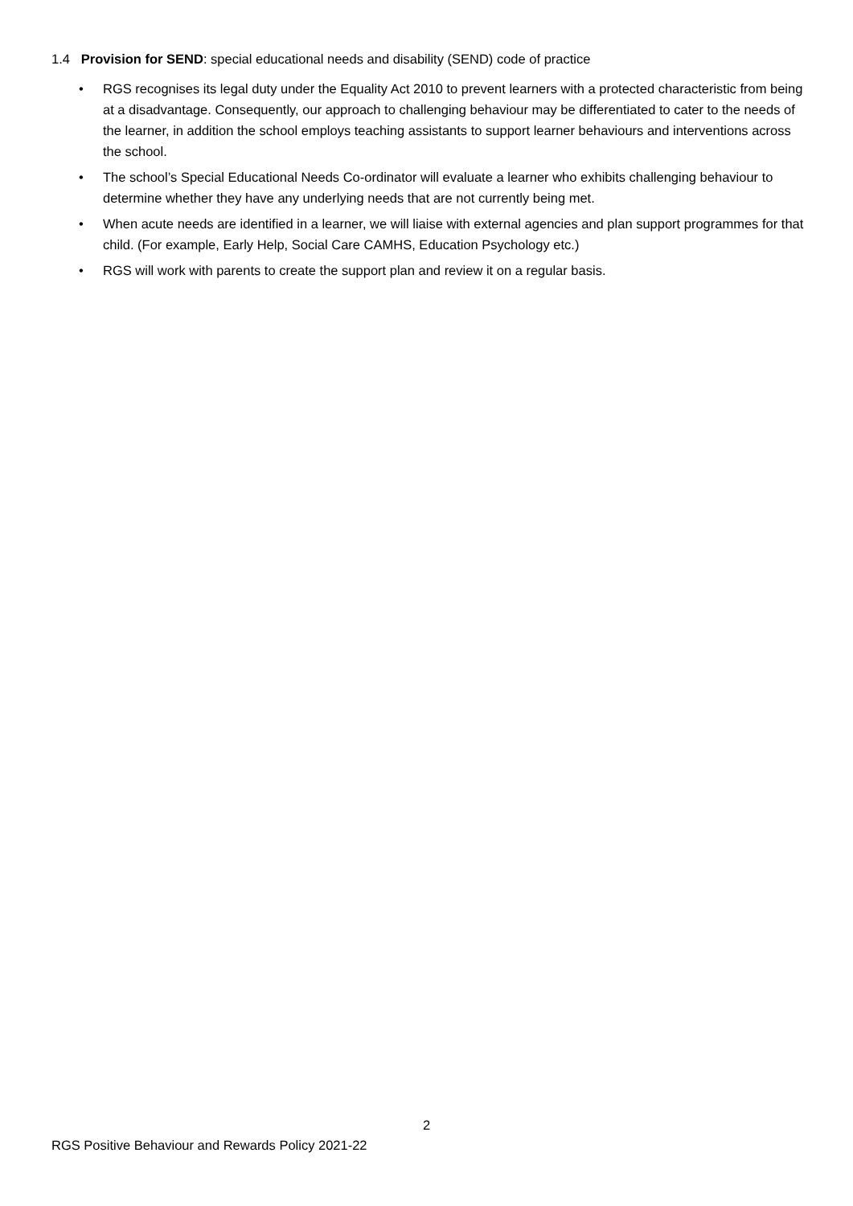1.4 Provision for SEND: special educational needs and disability (SEND) code of practice
• RGS recognises its legal duty under the Equality Act 2010 to prevent learners with a protected characteristic from being at a disadvantage. Consequently, our approach to challenging behaviour may be differentiated to cater to the needs of the learner, in addition the school employs teaching assistants to support learner behaviours and interventions across the school.
• The school’s Special Educational Needs Co-ordinator will evaluate a learner who exhibits challenging behaviour to determine whether they have any underlying needs that are not currently being met.
• When acute needs are identified in a learner, we will liaise with external agencies and plan support programmes for that child. (For example, Early Help, Social Care CAMHS, Education Psychology etc.)
• RGS will work with parents to create the support plan and review it on a regular basis.
2
RGS Positive Behaviour and Rewards Policy 2021-22